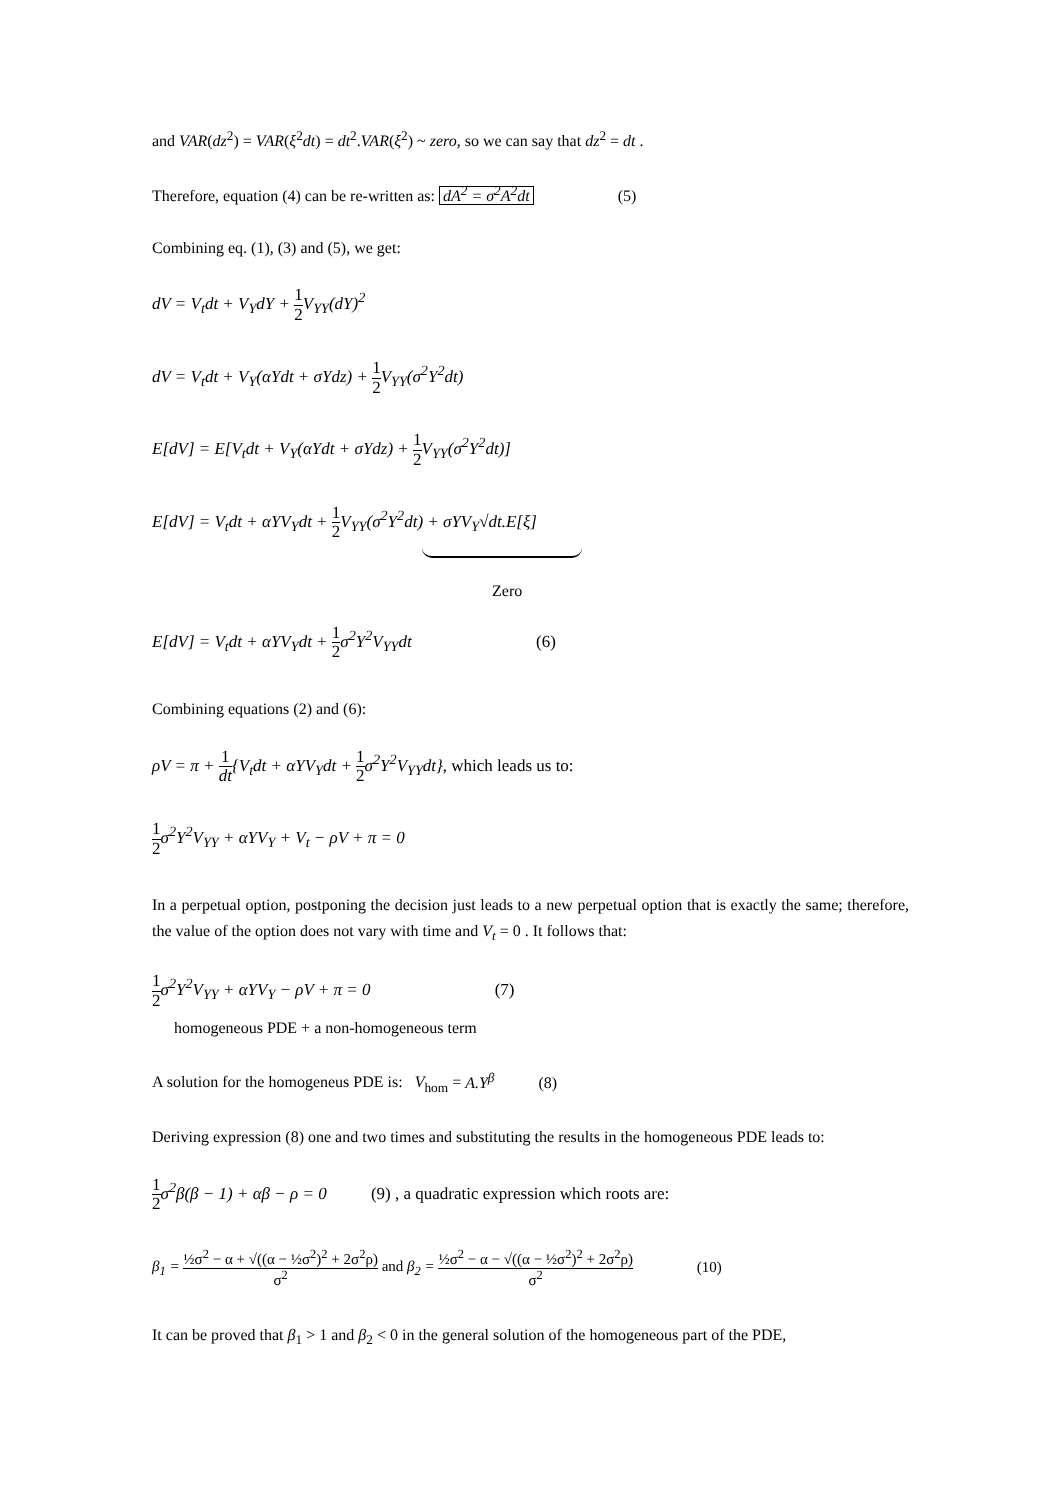and VAR(dz<sup>2</sup>) = VAR(ξ<sup>2</sup>dt) = dt<sup>2</sup>.VAR(ξ<sup>2</sup>) ~ zero, so we can say that dz<sup>2</sup> = dt .
Therefore, equation (4) can be re-written as: dA<sup>2</sup> = σ<sup>2</sup>A<sup>2</sup>dt (5)
Combining eq. (1), (3) and (5), we get:
dV = V<sub>t</sub>dt + V<sub>Y</sub>dY + 1 2 V<sub>YY</sub>(dY)<sup>2</sup>
dV = V<sub>t</sub>dt + V<sub>Y</sub>(αYdt + σYdz) + 1 2 V<sub>YY</sub>(σ<sup>2</sup>Y<sup>2</sup>dt)
E[dV] = E[V<sub>t</sub>dt + V<sub>Y</sub>(αYdt + σYdz) + 1 2 V<sub>YY</sub>(σ<sup>2</sup>Y<sup>2</sup>dt)]
E[dV] = V<sub>t</sub>dt + αYV<sub>Y</sub>dt + 1 2 V<sub>YY</sub>(σ<sup>2</sup>Y<sup>2</sup>dt) + σYV<sub>Y</sub>√dt.E[ξ]
Zero
E[dV] = V<sub>t</sub>dt + αYV<sub>Y</sub>dt + 1 2σ<sup>2</sup>Y<sup>2</sup>V<sub>YY</sub>dt (6)
Combining equations (2) and (6):
ρV = π + 1 dt{V<sub>t</sub>dt + αYV<sub>Y</sub>dt + 1 2σ<sup>2</sup>Y<sup>2</sup>V<sub>YY</sub>dt}, which leads us to:
1 2σ<sup>2</sup>Y<sup>2</sup>V<sub>YY</sub> + αYV<sub>Y</sub> + V<sub>t</sub> − ρV + π = 0
In a perpetual option, postponing the decision just leads to a new perpetual option that is exactly the same; therefore, the value of the option does not vary with time and V<sub>t</sub> = 0 . It follows that:
1 2σ<sup>2</sup>Y<sup>2</sup>V<sub>YY</sub> + αYV<sub>Y</sub> − ρV + π = 0 (7)
homogeneous PDE + a non-homogeneous term
A solution for the homogeneus PDE is: V<sub>hom</sub> = A.Y<sup>β</sup> (8)
Deriving expression (8) one and two times and substituting the results in the homogeneous PDE leads to:
1 2σ<sup>2</sup>β(β − 1) + αβ − ρ = 0 (9) , a quadratic expression which roots are:
β<sub>1</sub> = ½σ<sup>2</sup> − α + √((α − ½σ<sup>2</sup>)<sup>2</sup> + 2σ<sup>2</sup>ρ) σ<sup>2</sup> and β<sub>2</sub> = ½σ<sup>2</sup> − α − √((α − ½σ<sup>2</sup>)<sup>2</sup> + 2σ<sup>2</sup>ρ) σ<sup>2</sup> (10)
It can be proved that β<sub>1</sub> > 1 and β<sub>2</sub> < 0 in the general solution of the homogeneous part of the PDE,